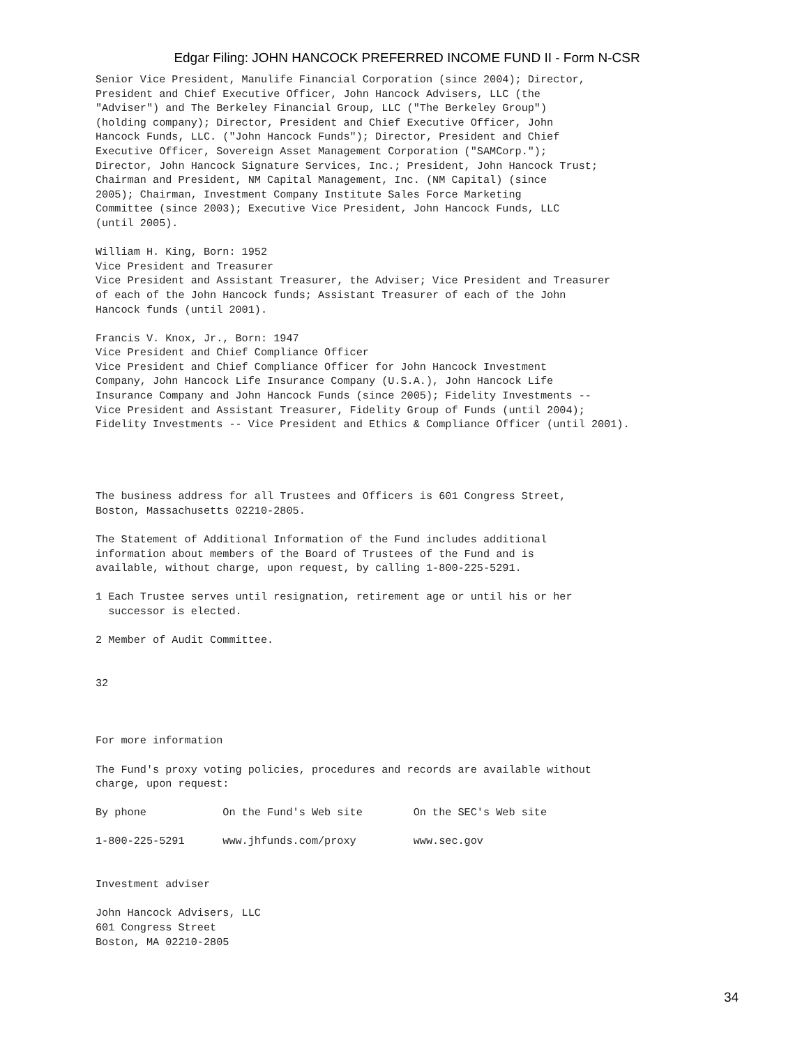Edgar Filing: JOHN HANCOCK PREFERRED INCOME FUND II - Form N-CSR
Senior Vice President, Manulife Financial Corporation (since 2004); Director,
President and Chief Executive Officer, John Hancock Advisers, LLC (the
"Adviser") and The Berkeley Financial Group, LLC ("The Berkeley Group")
(holding company); Director, President and Chief Executive Officer, John
Hancock Funds, LLC. ("John Hancock Funds"); Director, President and Chief
Executive Officer, Sovereign Asset Management Corporation ("SAMCorp.");
Director, John Hancock Signature Services, Inc.; President, John Hancock Trust;
Chairman and President, NM Capital Management, Inc. (NM Capital) (since
2005); Chairman, Investment Company Institute Sales Force Marketing
Committee (since 2003); Executive Vice President, John Hancock Funds, LLC
(until 2005).

William H. King, Born: 1952
Vice President and Treasurer
Vice President and Assistant Treasurer, the Adviser; Vice President and Treasurer
of each of the John Hancock funds; Assistant Treasurer of each of the John
Hancock funds (until 2001).

Francis V. Knox, Jr., Born: 1947
Vice President and Chief Compliance Officer
Vice President and Chief Compliance Officer for John Hancock Investment
Company, John Hancock Life Insurance Company (U.S.A.), John Hancock Life
Insurance Company and John Hancock Funds (since 2005); Fidelity Investments --
Vice President and Assistant Treasurer, Fidelity Group of Funds (until 2004);
Fidelity Investments -- Vice President and Ethics & Compliance Officer (until 2001).




The business address for all Trustees and Officers is 601 Congress Street,
Boston, Massachusetts 02210-2805.

The Statement of Additional Information of the Fund includes additional
information about members of the Board of Trustees of the Fund and is
available, without charge, upon request, by calling 1-800-225-5291.

1 Each Trustee serves until resignation, retirement age or until his or her
  successor is elected.

2 Member of Audit Committee.


32



For more information

The Fund's proxy voting policies, procedures and records are available without
charge, upon request:

By phone            On the Fund's Web site        On the SEC's Web site

1-800-225-5291      www.jhfunds.com/proxy         www.sec.gov


Investment adviser

John Hancock Advisers, LLC
601 Congress Street
Boston, MA 02210-2805
34